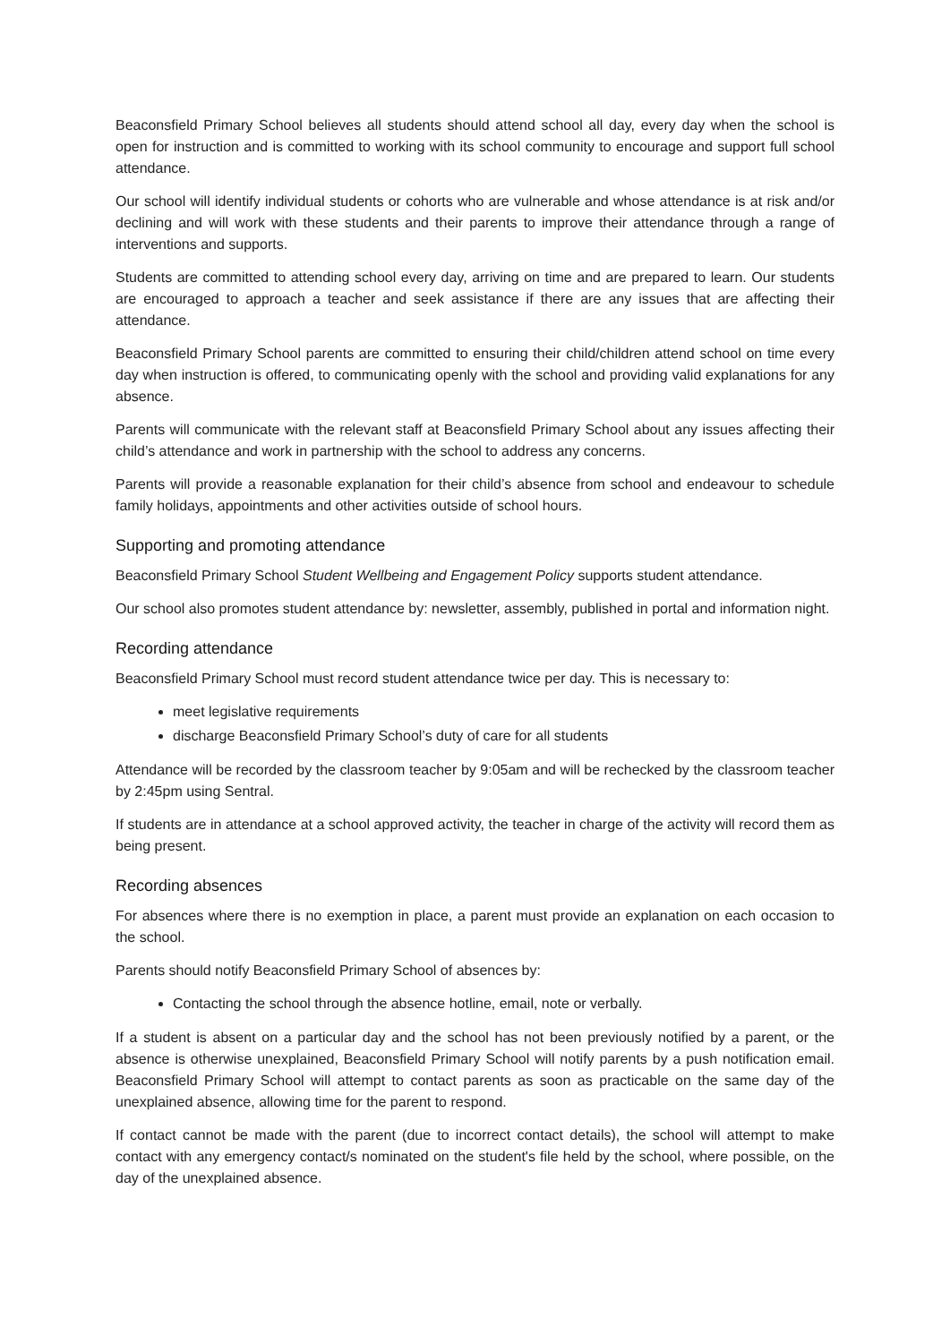Beaconsfield Primary School believes all students should attend school all day, every day when the school is open for instruction and is committed to working with its school community to encourage and support full school attendance.
Our school will identify individual students or cohorts who are vulnerable and whose attendance is at risk and/or declining and will work with these students and their parents to improve their attendance through a range of interventions and supports.
Students are committed to attending school every day, arriving on time and are prepared to learn. Our students are encouraged to approach a teacher and seek assistance if there are any issues that are affecting their attendance.
Beaconsfield Primary School parents are committed to ensuring their child/children attend school on time every day when instruction is offered, to communicating openly with the school and providing valid explanations for any absence.
Parents will communicate with the relevant staff at Beaconsfield Primary School about any issues affecting their child’s attendance and work in partnership with the school to address any concerns.
Parents will provide a reasonable explanation for their child’s absence from school and endeavour to schedule family holidays, appointments and other activities outside of school hours.
Supporting and promoting attendance
Beaconsfield Primary School Student Wellbeing and Engagement Policy supports student attendance.
Our school also promotes student attendance by: newsletter, assembly, published in portal and information night.
Recording attendance
Beaconsfield Primary School must record student attendance twice per day. This is necessary to:
meet legislative requirements
discharge Beaconsfield Primary School’s duty of care for all students
Attendance will be recorded by the classroom teacher by 9:05am and will be rechecked by the classroom teacher by 2:45pm using Sentral.
If students are in attendance at a school approved activity, the teacher in charge of the activity will record them as being present.
Recording absences
For absences where there is no exemption in place, a parent must provide an explanation on each occasion to the school.
Parents should notify Beaconsfield Primary School of absences by:
Contacting the school through the absence hotline, email, note or verbally.
If a student is absent on a particular day and the school has not been previously notified by a parent, or the absence is otherwise unexplained, Beaconsfield Primary School will notify parents by a push notification email. Beaconsfield Primary School will attempt to contact parents as soon as practicable on the same day of the unexplained absence, allowing time for the parent to respond.
If contact cannot be made with the parent (due to incorrect contact details), the school will attempt to make contact with any emergency contact/s nominated on the student's file held by the school, where possible, on the day of the unexplained absence.